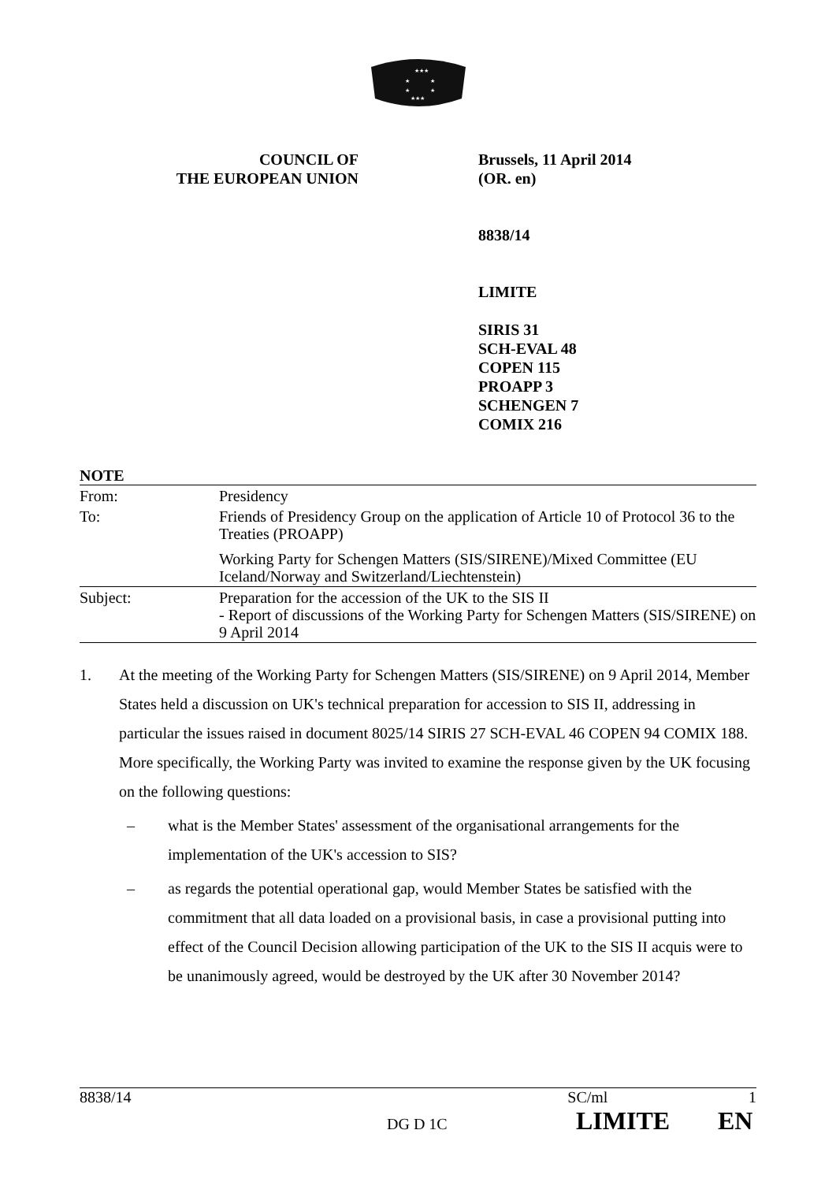★★★
★
★
★
★
★★★
COUNCIL OF
THE EUROPEAN UNION
Brussels, 11 April 2014
(OR. en)
8838/14
LIMITE
SIRIS 31
SCH-EVAL 48
COPEN 115
PROAPP 3
SCHENGEN 7
COMIX 216
NOTE
| From: | Presidency |
| To: | Friends of Presidency Group on the application of Article 10 of Protocol 36 to the Treaties (PROAPP) |
| | Working Party for Schengen Matters (SIS/SIRENE)/Mixed Committee (EU Iceland/Norway and Switzerland/Liechtenstein) |
| Subject: | Preparation for the accession of the UK to the SIS II - Report of discussions of the Working Party for Schengen Matters (SIS/SIRENE) on 9 April 2014 |
1. At the meeting of the Working Party for Schengen Matters (SIS/SIRENE) on 9 April 2014, Member States held a discussion on UK's technical preparation for accession to SIS II, addressing in particular the issues raised in document 8025/14 SIRIS 27 SCH-EVAL 46 COPEN 94 COMIX 188. More specifically, the Working Party was invited to examine the response given by the UK focusing on the following questions:
– what is the Member States' assessment of the organisational arrangements for the implementation of the UK's accession to SIS?
– as regards the potential operational gap, would Member States be satisfied with the commitment that all data loaded on a provisional basis, in case a provisional putting into effect of the Council Decision allowing participation of the UK to the SIS II acquis were to be unanimously agreed, would be destroyed by the UK after 30 November 2014?
8838/14 SC/ml 1
DG D 1C LIMITE EN